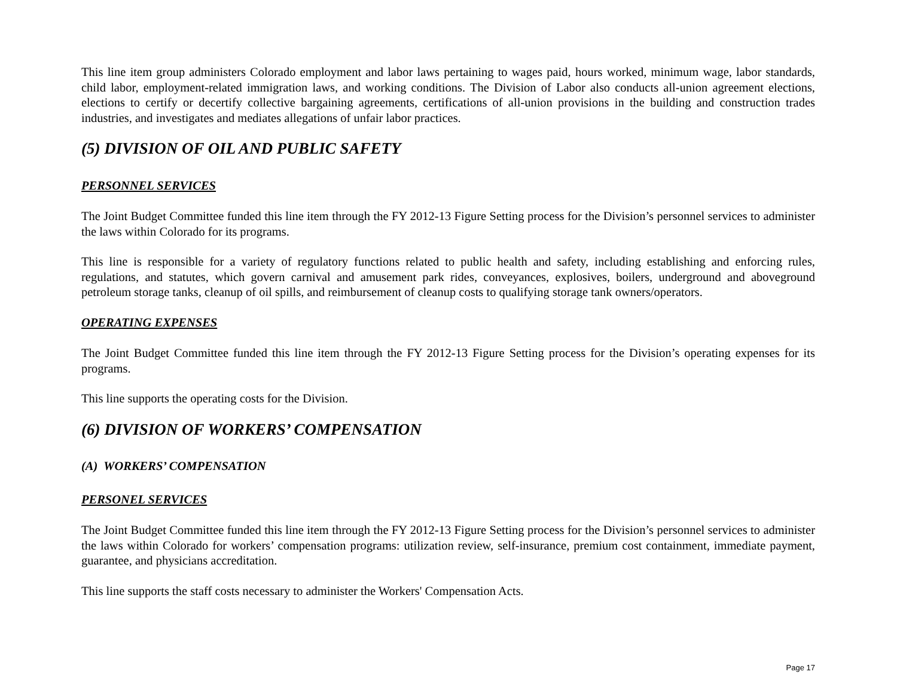This line item group administers Colorado employment and labor laws pertaining to wages paid, hours worked, minimum wage, labor standards, child labor, employment-related immigration laws, and working conditions. The Division of Labor also conducts all-union agreement elections, elections to certify or decertify collective bargaining agreements, certifications of all-union provisions in the building and construction trades industries, and investigates and mediates allegations of unfair labor practices.
(5) DIVISION OF OIL AND PUBLIC SAFETY
PERSONNEL SERVICES
The Joint Budget Committee funded this line item through the FY 2012-13 Figure Setting process for the Division’s personnel services to administer the laws within Colorado for its programs.
This line is responsible for a variety of regulatory functions related to public health and safety, including establishing and enforcing rules, regulations, and statutes, which govern carnival and amusement park rides, conveyances, explosives, boilers, underground and aboveground petroleum storage tanks, cleanup of oil spills, and reimbursement of cleanup costs to qualifying storage tank owners/operators.
OPERATING EXPENSES
The Joint Budget Committee funded this line item through the FY 2012-13 Figure Setting process for the Division’s operating expenses for its programs.
This line supports the operating costs for the Division.
(6) DIVISION OF WORKERS’ COMPENSATION
(A) WORKERS’ COMPENSATION
PERSONEL SERVICES
The Joint Budget Committee funded this line item through the FY 2012-13 Figure Setting process for the Division’s personnel services to administer the laws within Colorado for workers’ compensation programs: utilization review, self-insurance, premium cost containment, immediate payment, guarantee, and physicians accreditation.
This line supports the staff costs necessary to administer the Workers' Compensation Acts.
Page 17